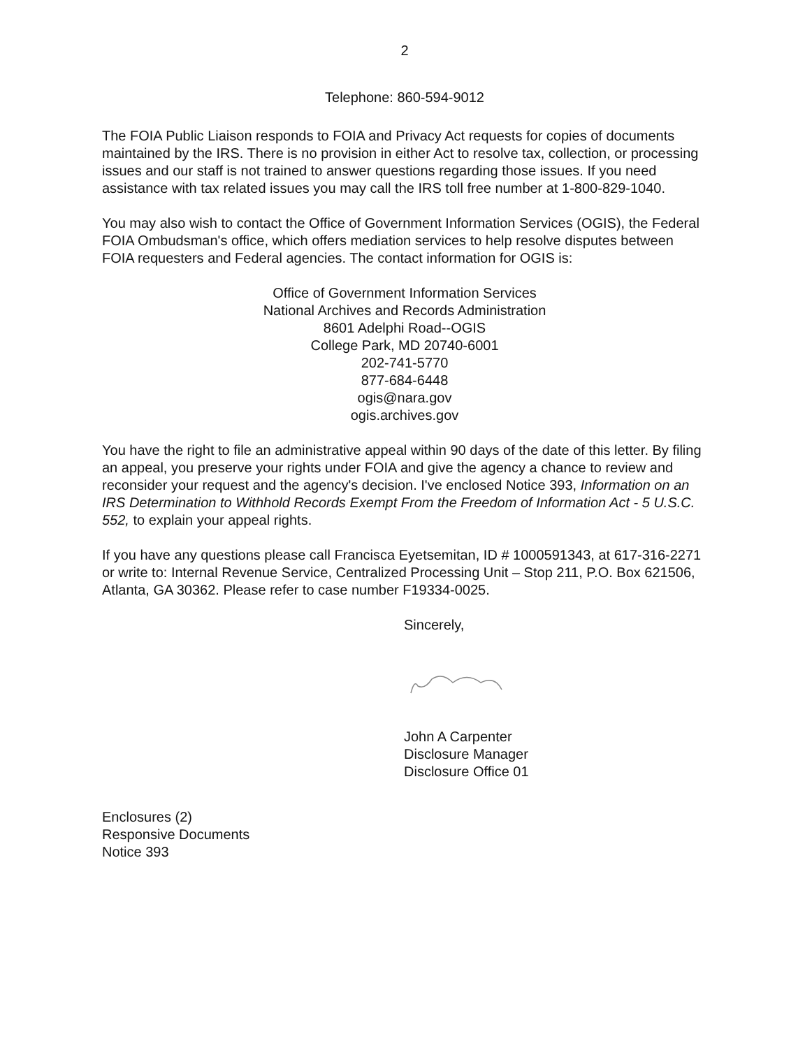2
Telephone: 860-594-9012
The FOIA Public Liaison responds to FOIA and Privacy Act requests for copies of documents maintained by the IRS. There is no provision in either Act to resolve tax, collection, or processing issues and our staff is not trained to answer questions regarding those issues. If you need assistance with tax related issues you may call the IRS toll free number at 1-800-829-1040.
You may also wish to contact the Office of Government Information Services (OGIS), the Federal FOIA Ombudsman's office, which offers mediation services to help resolve disputes between FOIA requesters and Federal agencies. The contact information for OGIS is:
Office of Government Information Services
National Archives and Records Administration
8601 Adelphi Road--OGIS
College Park, MD 20740-6001
202-741-5770
877-684-6448
ogis@nara.gov
ogis.archives.gov
You have the right to file an administrative appeal within 90 days of the date of this letter. By filing an appeal, you preserve your rights under FOIA and give the agency a chance to review and reconsider your request and the agency's decision. I've enclosed Notice 393, Information on an IRS Determination to Withhold Records Exempt From the Freedom of Information Act - 5 U.S.C. 552, to explain your appeal rights.
If you have any questions please call Francisca Eyetsemitan, ID # 1000591343, at 617-316-2271 or write to: Internal Revenue Service, Centralized Processing Unit – Stop 211, P.O. Box 621506, Atlanta, GA 30362. Please refer to case number F19334-0025.
Sincerely,
John A Carpenter
Disclosure Manager
Disclosure Office 01
Enclosures (2)
Responsive Documents
Notice 393